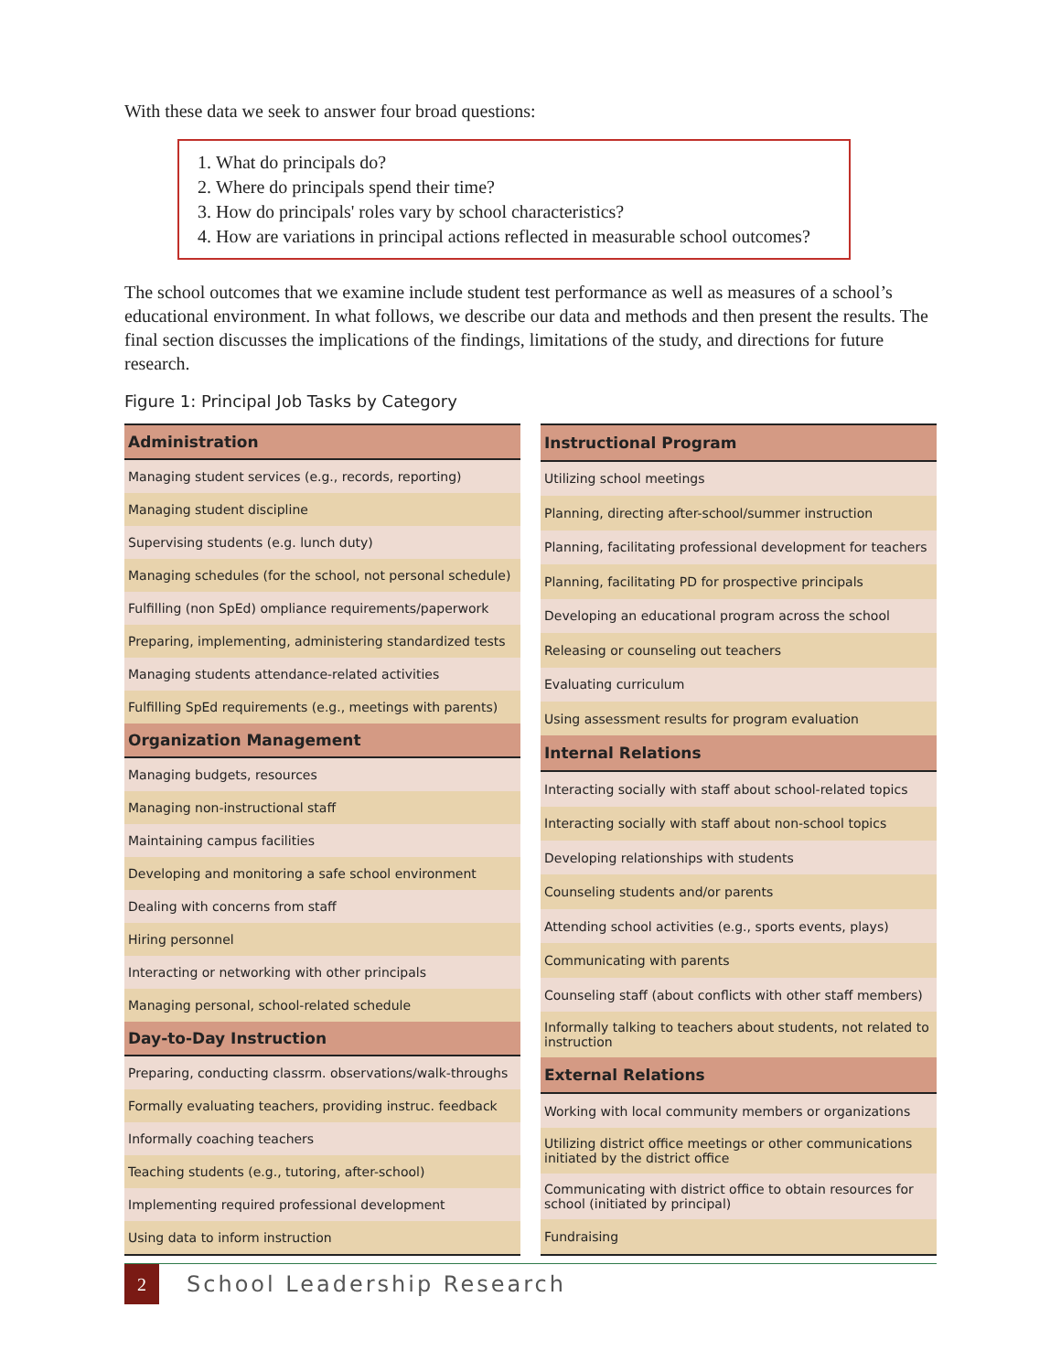With these data we seek to answer four broad questions:
1. What do principals do?
2. Where do principals spend their time?
3. How do principals' roles vary by school characteristics?
4. How are variations in principal actions reflected in measurable school outcomes?
The school outcomes that we examine include student test performance as well as measures of a school’s educational environment. In what follows, we describe our data and methods and then present the results. The final section discusses the implications of the findings, limitations of the study, and directions for future research.
Figure 1: Principal Job Tasks by Category
| Administration |
| --- |
| Managing student services (e.g., records, reporting) |
| Managing student discipline |
| Supervising students (e.g. lunch duty) |
| Managing schedules (for the school, not personal schedule) |
| Fulfilling (non SpEd) ompliance requirements/paperwork |
| Preparing, implementing, administering standardized tests |
| Managing students attendance-related activities |
| Fulfilling SpEd requirements (e.g., meetings with parents) |
| Organization Management |
| Managing budgets, resources |
| Managing non-instructional staff |
| Maintaining campus facilities |
| Developing and monitoring a safe school environment |
| Dealing with concerns from staff |
| Hiring personnel |
| Interacting or networking with other principals |
| Managing personal, school-related schedule |
| Day-to-Day Instruction |
| Preparing, conducting classrm. observations/walk-throughs |
| Formally evaluating teachers, providing instruc. feedback |
| Informally coaching teachers |
| Teaching students (e.g., tutoring, after-school) |
| Implementing required professional development |
| Using data to inform instruction |
| Instructional Program |
| --- |
| Utilizing school meetings |
| Planning, directing after-school/summer instruction |
| Planning, facilitating professional development for teachers |
| Planning, facilitating PD for prospective principals |
| Developing an educational program across the school |
| Releasing or counseling out teachers |
| Evaluating curriculum |
| Using assessment results for program evaluation |
| Internal Relations |
| Interacting socially with staff about school-related topics |
| Interacting socially with staff about non-school topics |
| Developing relationships with students |
| Counseling students and/or parents |
| Attending school activities (e.g., sports events, plays) |
| Communicating with parents |
| Counseling staff (about conflicts with other staff members) |
| Informally talking to teachers about students, not related to instruction |
| External Relations |
| Working with local community members or organizations |
| Utilizing district office meetings or other communications initiated by the district office |
| Communicating with district office to obtain resources for school (initiated by principal) |
| Fundraising |
2
School Leadership Research